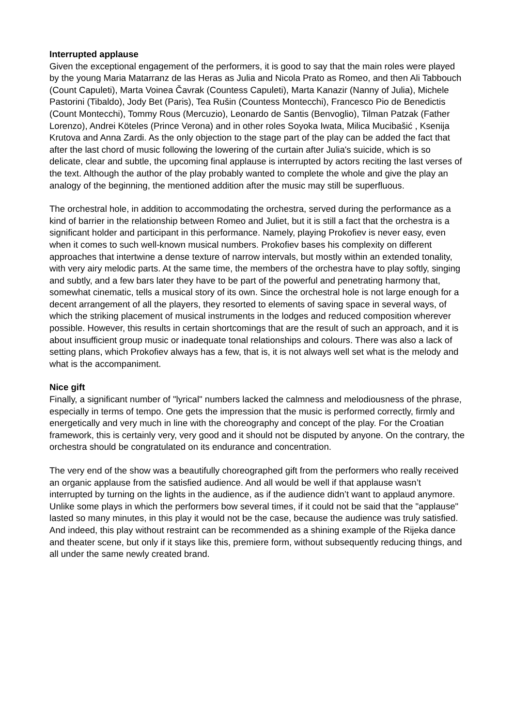Interrupted applause
Given the exceptional engagement of the performers, it is good to say that the main roles were played by the young Maria Matarranz de las Heras as Julia and Nicola Prato as Romeo, and then Ali Tabbouch (Count Capuleti), Marta Voinea Čavrak (Countess Capuleti), Marta Kanazir (Nanny of Julia), Michele Pastorini (Tibaldo), Jody Bet (Paris), Tea Rušin (Countess Montecchi), Francesco Pio de Benedictis (Count Montecchi), Tommy Rous (Mercuzio), Leonardo de Santis (Benvoglio), Tilman Patzak (Father Lorenzo), Andrei Köteles (Prince Verona) and in other roles Soyoka Iwata, Milica Mucibašić , Ksenija Krutova and Anna Zardi. As the only objection to the stage part of the play can be added the fact that after the last chord of music following the lowering of the curtain after Julia's suicide, which is so delicate, clear and subtle, the upcoming final applause is interrupted by actors reciting the last verses of the text. Although the author of the play probably wanted to complete the whole and give the play an analogy of the beginning, the mentioned addition after the music may still be superfluous.
The orchestral hole, in addition to accommodating the orchestra, served during the performance as a kind of barrier in the relationship between Romeo and Juliet, but it is still a fact that the orchestra is a significant holder and participant in this performance. Namely, playing Prokofiev is never easy, even when it comes to such well-known musical numbers. Prokofiev bases his complexity on different approaches that intertwine a dense texture of narrow intervals, but mostly within an extended tonality, with very airy melodic parts. At the same time, the members of the orchestra have to play softly, singing and subtly, and a few bars later they have to be part of the powerful and penetrating harmony that, somewhat cinematic, tells a musical story of its own. Since the orchestral hole is not large enough for a decent arrangement of all the players, they resorted to elements of saving space in several ways, of which the striking placement of musical instruments in the lodges and reduced composition wherever possible. However, this results in certain shortcomings that are the result of such an approach, and it is about insufficient group music or inadequate tonal relationships and colours. There was also a lack of setting plans, which Prokofiev always has a few, that is, it is not always well set what is the melody and what is the accompaniment.
Nice gift
Finally, a significant number of "lyrical" numbers lacked the calmness and melodiousness of the phrase, especially in terms of tempo. One gets the impression that the music is performed correctly, firmly and energetically and very much in line with the choreography and concept of the play. For the Croatian framework, this is certainly very, very good and it should not be disputed by anyone. On the contrary, the orchestra should be congratulated on its endurance and concentration.
The very end of the show was a beautifully choreographed gift from the performers who really received an organic applause from the satisfied audience. And all would be well if that applause wasn’t interrupted by turning on the lights in the audience, as if the audience didn’t want to applaud anymore. Unlike some plays in which the performers bow several times, if it could not be said that the "applause" lasted so many minutes, in this play it would not be the case, because the audience was truly satisfied. And indeed, this play without restraint can be recommended as a shining example of the Rijeka dance and theater scene, but only if it stays like this, premiere form, without subsequently reducing things, and all under the same newly created brand.